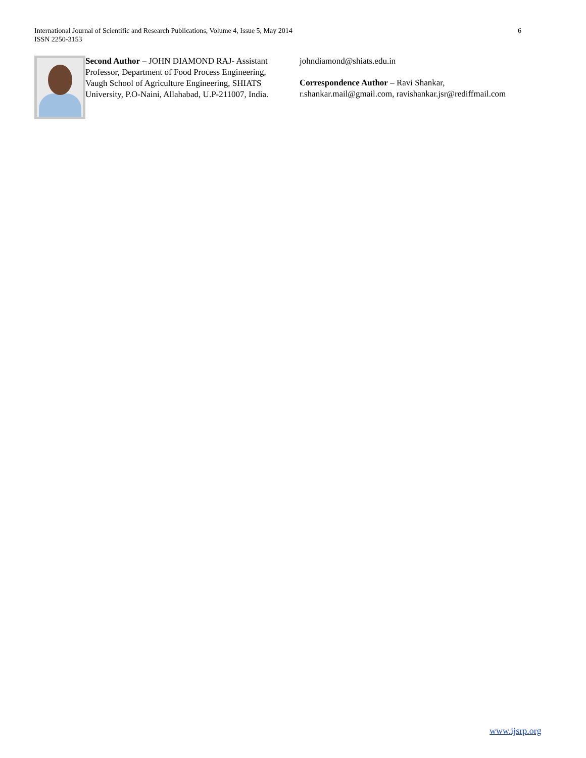6 International Journal of Scientific and Research Publications, Volume 4, Issue 5, May 2014
ISSN 2250-3153
Second Author – JOHN DIAMOND RAJ- Assistant Professor, Department of Food Process Engineering, Vaugh School of Agriculture Engineering, SHIATS University, P.O-Naini, Allahabad, U.P-211007, India.
johndiamond@shiats.edu.in
Correspondence Author – Ravi Shankar,
r.shankar.mail@gmail.com, ravishankar.jsr@rediffmail.com
www.ijsrp.org